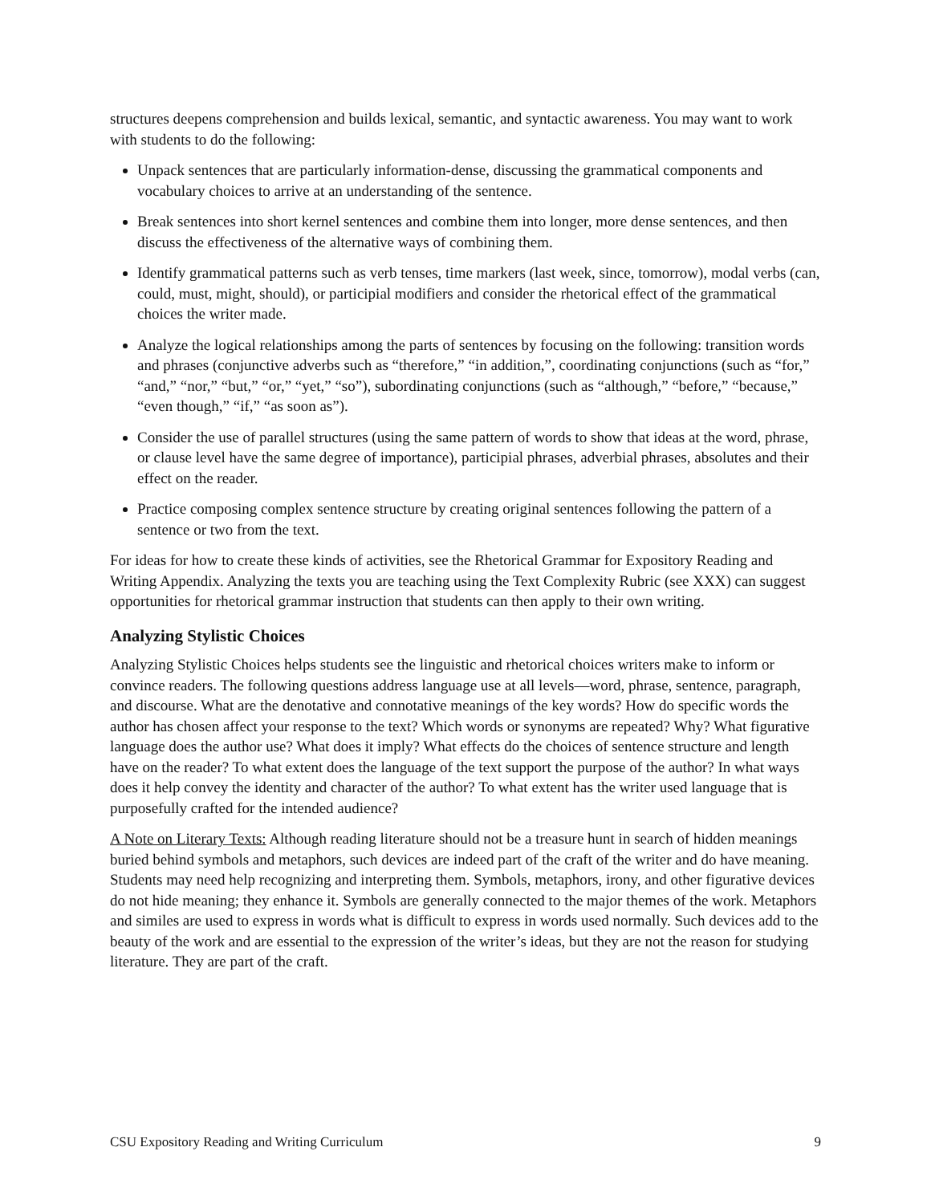structures deepens comprehension and builds lexical, semantic, and syntactic awareness. You may want to work with students to do the following:
Unpack sentences that are particularly information-dense, discussing the grammatical components and vocabulary choices to arrive at an understanding of the sentence.
Break sentences into short kernel sentences and combine them into longer, more dense sentences, and then discuss the effectiveness of the alternative ways of combining them.
Identify grammatical patterns such as verb tenses, time markers (last week, since, tomorrow), modal verbs (can, could, must, might, should), or participial modifiers and consider the rhetorical effect of the grammatical choices the writer made.
Analyze the logical relationships among the parts of sentences by focusing on the following: transition words and phrases (conjunctive adverbs such as “therefore,” “in addition,”, coordinating conjunctions (such as “for,” “and,” “nor,” “but,” “or,” “yet,” “so”), subordinating conjunctions (such as “although,” “before,” “because,” “even though,” “if,” “as soon as”).
Consider the use of parallel structures (using the same pattern of words to show that ideas at the word, phrase, or clause level have the same degree of importance), participial phrases, adverbial phrases, absolutes and their effect on the reader.
Practice composing complex sentence structure by creating original sentences following the pattern of a sentence or two from the text.
For ideas for how to create these kinds of activities, see the Rhetorical Grammar for Expository Reading and Writing Appendix. Analyzing the texts you are teaching using the Text Complexity Rubric (see XXX) can suggest opportunities for rhetorical grammar instruction that students can then apply to their own writing.
Analyzing Stylistic Choices
Analyzing Stylistic Choices helps students see the linguistic and rhetorical choices writers make to inform or convince readers. The following questions address language use at all levels—word, phrase, sentence, paragraph, and discourse. What are the denotative and connotative meanings of the key words? How do specific words the author has chosen affect your response to the text? Which words or synonyms are repeated? Why? What figurative language does the author use? What does it imply? What effects do the choices of sentence structure and length have on the reader? To what extent does the language of the text support the purpose of the author? In what ways does it help convey the identity and character of the author? To what extent has the writer used language that is purposefully crafted for the intended audience?
A Note on Literary Texts: Although reading literature should not be a treasure hunt in search of hidden meanings buried behind symbols and metaphors, such devices are indeed part of the craft of the writer and do have meaning. Students may need help recognizing and interpreting them. Symbols, metaphors, irony, and other figurative devices do not hide meaning; they enhance it. Symbols are generally connected to the major themes of the work. Metaphors and similes are used to express in words what is difficult to express in words used normally. Such devices add to the beauty of the work and are essential to the expression of the writer’s ideas, but they are not the reason for studying literature. They are part of the craft.
CSU Expository Reading and Writing Curriculum 9